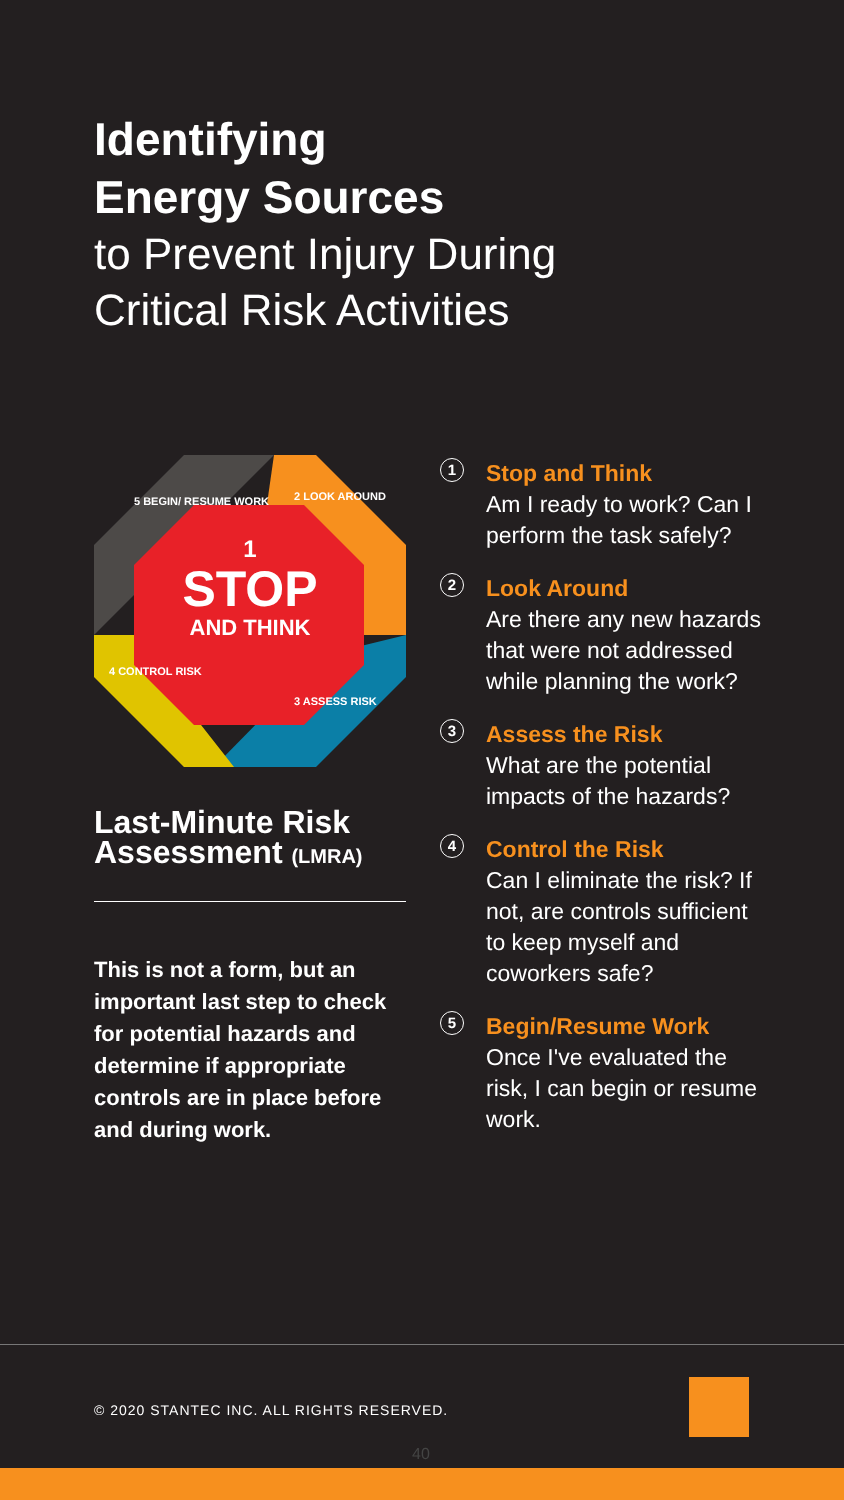Identifying
Energy Sources
to Prevent Injury During
Critical Risk Activities
1
STOP
AND THINK
5 BEGIN/ RESUME WORK 2 LOOK AROUND
3 ASSESS RISK
4 CONTROL RISK
Last-Minute Risk Assessment (LMRA)
This is not a form, but an important last step to check for potential hazards and determine if appropriate controls are in place before and during work.
1
Stop and Think
Am I ready to work? Can I perform the task safely?
2
Look Around
Are there any new hazards that were not addressed while planning the work?
3
Assess the Risk
What are the potential impacts of the hazards?
4
Control the Risk
Can I eliminate the risk? If not, are controls sufficient to keep myself and coworkers safe?
5
Begin/Resume Work
Once I've evaluated the risk, I can begin or resume work.
© 2020 STANTEC INC. ALL RIGHTS RESERVED.
40